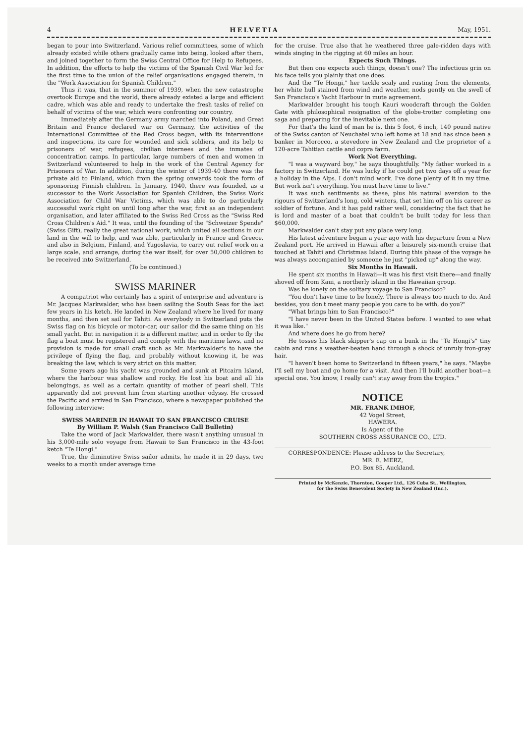4 HELVETIA May, 1951.
began to pour into Switzerland. Various relief committees, some of which already existed while others gradually came into being, looked after them, and joined together to form the Swiss Central Office for Help to Refugees. In addition, the efforts to help the victims of the Spanish Civil War led for the first time to the union of the relief organisations engaged therein, in the "Work Association for Spanish Children."
Thus it was, that in the summer of 1939, when the new catastrophe overtook Europe and the world, there already existed a large and efficient cadre, which was able and ready to undertake the fresh tasks of relief on behalf of victims of the war, which were confronting our country.
Immediately after the Germany army marched into Poland, and Great Britain and France declared war on Germany, the activities of the International Committee of the Red Cross began, with its interventions and inspections, its care for wounded and sick soldiers, and its help to prisoners of war, refugees, civilian internees and the inmates of concentration camps. In particular, large numbers of men and women in Switzerland volunteered to help in the work of the Central Agency for Prisoners of War. In addition, during the winter of 1939-40 there was the private aid to Finland, which from the spring onwards took the form of sponsoring Finnish children. In January, 1940, there was founded, as a successor to the Work Association for Spanish Children, the Swiss Work Association for Child War Victims, which was able to do particularly successful work right on until long after the war, first as an independent organisation, and later affiliated to the Swiss Red Cross as the "Swiss Red Cross Children's Aid." It was, until the founding of the "Schweizer Spende" (Swiss Gift), really the great national work, which united all sections in our land in the will to help, and was able, particularly in France and Greece, and also in Belgium, Finland, and Yugoslavia, to carry out relief work on a large scale, and arrange, during the war itself, for over 50,000 children to be received into Switzerland.
(To be continued.)
SWISS MARINER
A compatriot who certainly has a spirit of enterprise and adventure is Mr. Jacques Markwalder, who has been sailing the South Seas for the last few years in his ketch. He landed in New Zealand where he lived for many months, and then set sail for Tahiti. As everybody in Switzerland puts the Swiss flag on his bicycle or motor-car, our sailor did the same thing on his small yacht. But in navigation it is a different matter, and in order to fly the flag a boat must be registered and comply with the maritime laws, and no provision is made for small craft such as Mr. Markwalder's to have the privilege of flying the flag, and probably without knowing it, he was breaking the law, which is very strict on this matter.
Some years ago his yacht was grounded and sunk at Pitcairn Island, where the harbour was shallow and rocky. He lost his boat and all his belongings, as well as a certain quantity of mother of pearl shell. This apparently did not prevent him from starting another odyssy. He crossed the Pacific and arrived in San Francisco, where a newspaper published the following interview:
SWISS MARINER IN HAWAII TO SAN FRANCISCO CRUISE
By William P. Walsh (San Francisco Call Bulletin)
Take the word of Jack Markwalder, there wasn't anything unusual in his 3,000-mile solo voyage from Hawaii to San Francisco in the 43-foot ketch "Te Hongi."
True, the diminutive Swiss sailor admits, he made it in 29 days, two weeks to a month under average time
for the cruise. True also that he weathered three gale-ridden days with winds singing in the rigging at 60 miles an hour.
Expects Such Things.
But then one expects such things, doesn't one? The infectious grin on his face tells you plainly that one does.
And the "Te Hongi," her tackle scaly and rusting from the elements, her white hull stained from wind and weather, nods gently on the swell of San Francisco's Yacht Harbour in mute agreement.
Markwalder brought his tough Kauri woodcraft through the Golden Gate with philosophical resignation of the globe-trotter completing one saga and preparing for the inevitable next one.
For that's the kind of man he is, this 5 foot, 6 inch, 140 pound native of the Swiss canton of Neuchatel who left home at 18 and has since been a banker in Morocco, a stevedore in New Zealand and the proprietor of a 120-acre Tahitian cattle and copra farm.
Work Not Everything.
"I was a wayward boy," he says thoughtfully. "My father worked in a factory in Switzerland. He was lucky if he could get two days off a year for a holiday in the Alps. I don't mind work. I've done plenty of it in my time. But work isn't everything. You must have time to live."
It was such sentiments as these, plus his natural aversion to the rigours of Switzerland's long, cold winters, that set him off on his career as soldier of fortune. And it has paid rather well, considering the fact that he is lord and master of a boat that couldn't be built today for less than $60,000.
Markwalder can't stay put any place very long.
His latest adventure began a year ago with his departure from a New Zealand port. He arrived in Hawaii after a leisurely six-month cruise that touched at Tahiti and Christmas Island. During this phase of the voyage he was always accompanied by someone he just "picked up" along the way.
Six Months in Hawaii.
He spent six months in Hawaii—it was his first visit there—and finally shoved off from Kaui, a northerly island in the Hawaiian group.
Was he lonely on the solitary voyage to San Francisco?
"You don't have time to be lonely. There is always too much to do. And besides, you don't meet many people you care to be with, do you?"
"What brings him to San Francisco?"
"I have never been in the United States before. I wanted to see what it was like."
And where does he go from here?
He tosses his black skipper's cap on a bunk in the "Te Hongi's" tiny cabin and runs a weather-beaten hand through a shock of unruly iron-gray hair.
"I haven't been home to Switzerland in fifteen years," he says. "Maybe I'll sell my boat and go home for a visit. And then I'll build another boat—a special one. You know, I really can't stay away from the tropics."
NOTICE
MR. FRANK IMHOF,
42 Vogel Street,
HAWERA.
Is Agent of the
SOUTHERN CROSS ASSURANCE CO., LTD.
CORRESPONDENCE: Please address to the Secretary,
MR. E. MERZ,
P.O. Box 85, Auckland.
Printed by McKenzie, Thornton, Cooper Ltd., 126 Cuba St., Wellington,
for the Swiss Benevolent Society in New Zealand (Inc.).